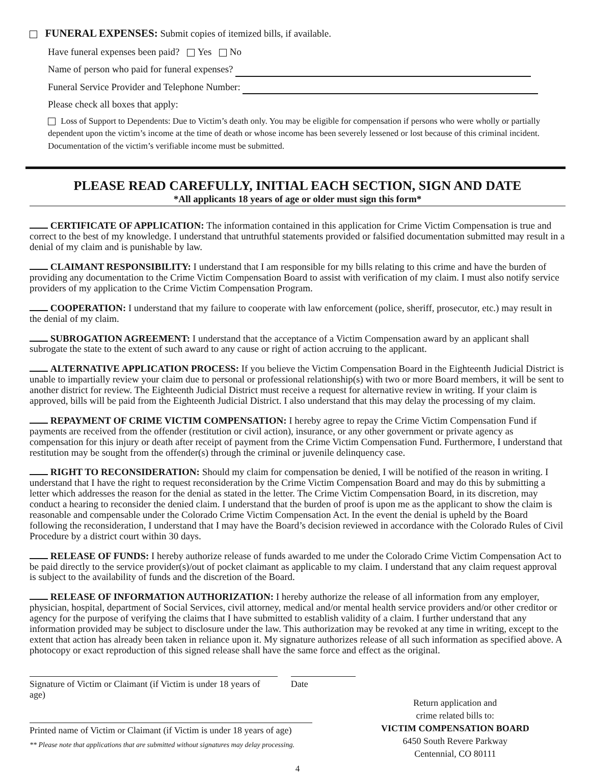FUNERAL EXPENSES: Submit copies of itemized bills, if available.
Have funeral expenses been paid? Yes No
Name of person who paid for funeral expenses?
Funeral Service Provider and Telephone Number:
Please check all boxes that apply:
Loss of Support to Dependents: Due to Victim’s death only. You may be eligible for compensation if persons who were wholly or partially dependent upon the victim’s income at the time of death or whose income has been severely lessened or lost because of this criminal incident. Documentation of the victim’s verifiable income must be submitted.
PLEASE READ CAREFULLY, INITIAL EACH SECTION, SIGN AND DATE
*All applicants 18 years of age or older must sign this form*
CERTIFICATE OF APPLICATION: The information contained in this application for Crime Victim Compensation is true and correct to the best of my knowledge. I understand that untruthful statements provided or falsified documentation submitted may result in a denial of my claim and is punishable by law.
CLAIMANT RESPONSIBILITY: I understand that I am responsible for my bills relating to this crime and have the burden of providing any documentation to the Crime Victim Compensation Board to assist with verification of my claim. I must also notify service providers of my application to the Crime Victim Compensation Program.
COOPERATION: I understand that my failure to cooperate with law enforcement (police, sheriff, prosecutor, etc.) may result in the denial of my claim.
SUBROGATION AGREEMENT: I understand that the acceptance of a Victim Compensation award by an applicant shall subrogate the state to the extent of such award to any cause or right of action accruing to the applicant.
ALTERNATIVE APPLICATION PROCESS: If you believe the Victim Compensation Board in the Eighteenth Judicial District is unable to impartially review your claim due to personal or professional relationship(s) with two or more Board members, it will be sent to another district for review. The Eighteenth Judicial District must receive a request for alternative review in writing. If your claim is approved, bills will be paid from the Eighteenth Judicial District. I also understand that this may delay the processing of my claim.
REPAYMENT OF CRIME VICTIM COMPENSATION: I hereby agree to repay the Crime Victim Compensation Fund if payments are received from the offender (restitution or civil action), insurance, or any other government or private agency as compensation for this injury or death after receipt of payment from the Crime Victim Compensation Fund. Furthermore, I understand that restitution may be sought from the offender(s) through the criminal or juvenile delinquency case.
RIGHT TO RECONSIDERATION: Should my claim for compensation be denied, I will be notified of the reason in writing. I understand that I have the right to request reconsideration by the Crime Victim Compensation Board and may do this by submitting a letter which addresses the reason for the denial as stated in the letter. The Crime Victim Compensation Board, in its discretion, may conduct a hearing to reconsider the denied claim. I understand that the burden of proof is upon me as the applicant to show the claim is reasonable and compensable under the Colorado Crime Victim Compensation Act. In the event the denial is upheld by the Board following the reconsideration, I understand that I may have the Board’s decision reviewed in accordance with the Colorado Rules of Civil Procedure by a district court within 30 days.
RELEASE OF FUNDS: I hereby authorize release of funds awarded to me under the Colorado Crime Victim Compensation Act to be paid directly to the service provider(s)/out of pocket claimant as applicable to my claim. I understand that any claim request approval is subject to the availability of funds and the discretion of the Board.
RELEASE OF INFORMATION AUTHORIZATION: I hereby authorize the release of all information from any employer, physician, hospital, department of Social Services, civil attorney, medical and/or mental health service providers and/or other creditor or agency for the purpose of verifying the claims that I have submitted to establish validity of a claim. I further understand that any information provided may be subject to disclosure under the law. This authorization may be revoked at any time in writing, except to the extent that action has already been taken in reliance upon it. My signature authorizes release of all such information as specified above. A photocopy or exact reproduction of this signed release shall have the same force and effect as the original.
Signature of Victim or Claimant (if Victim is under 18 years of age)
Date
Printed name of Victim or Claimant (if Victim is under 18 years of age)
** Please note that applications that are submitted without signatures may delay processing.
Return application and
crime related bills to:
VICTIM COMPENSATION BOARD
6450 South Revere Parkway
Centennial, CO 80111
4